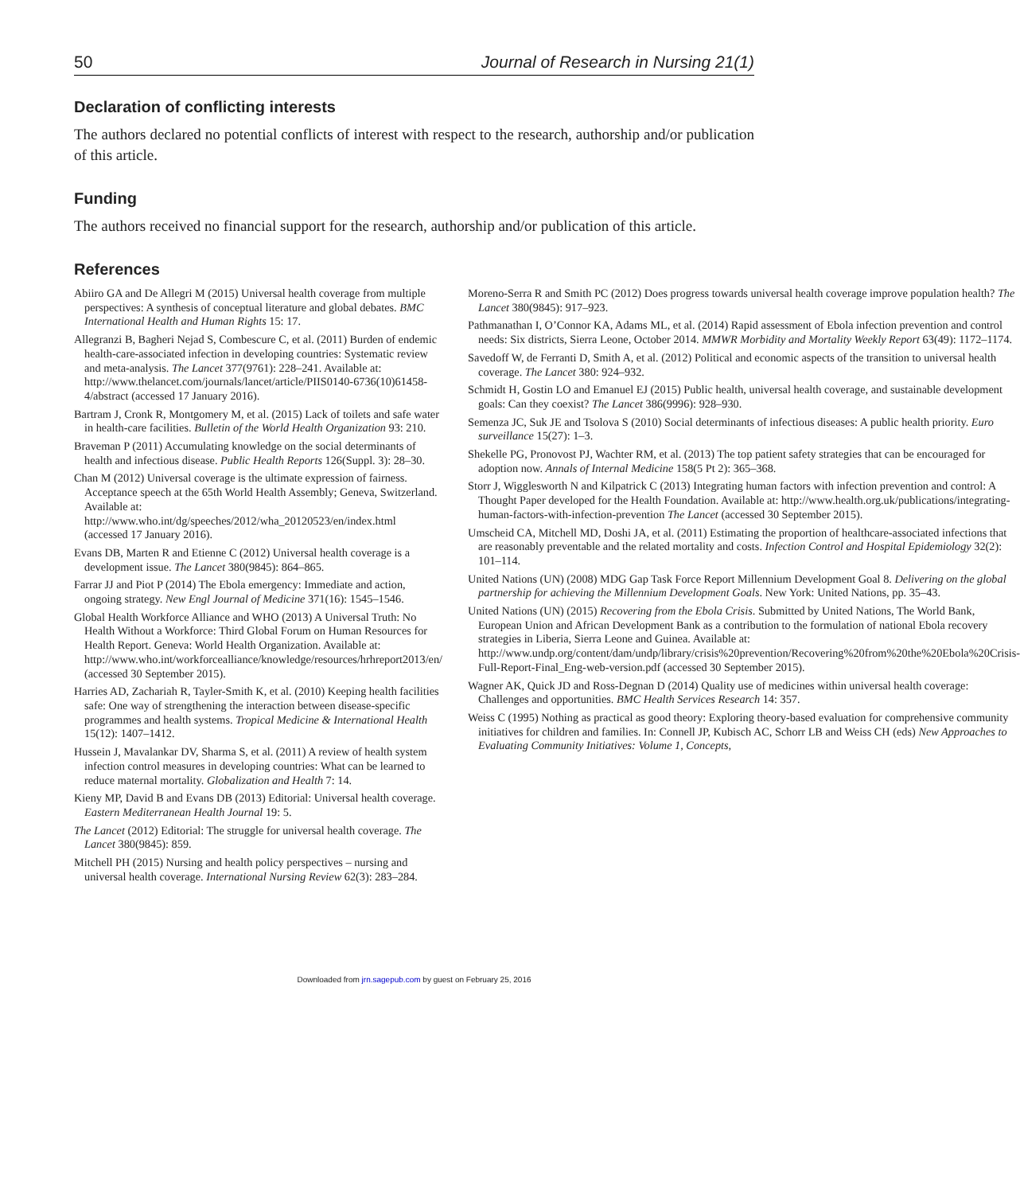50 Journal of Research in Nursing 21(1)
Declaration of conflicting interests
The authors declared no potential conflicts of interest with respect to the research, authorship and/or publication of this article.
Funding
The authors received no financial support for the research, authorship and/or publication of this article.
References
Abiiro GA and De Allegri M (2015) Universal health coverage from multiple perspectives: A synthesis of conceptual literature and global debates. BMC International Health and Human Rights 15: 17.
Allegranzi B, Bagheri Nejad S, Combescure C, et al. (2011) Burden of endemic health-care-associated infection in developing countries: Systematic review and meta-analysis. The Lancet 377(9761): 228–241. Available at: http://www.thelancet.com/journals/lancet/article/PIIS0140-6736(10)61458-4/abstract (accessed 17 January 2016).
Bartram J, Cronk R, Montgomery M, et al. (2015) Lack of toilets and safe water in health-care facilities. Bulletin of the World Health Organization 93: 210.
Braveman P (2011) Accumulating knowledge on the social determinants of health and infectious disease. Public Health Reports 126(Suppl. 3): 28–30.
Chan M (2012) Universal coverage is the ultimate expression of fairness. Acceptance speech at the 65th World Health Assembly; Geneva, Switzerland. Available at: http://www.who.int/dg/speeches/2012/wha_20120523/en/index.html (accessed 17 January 2016).
Evans DB, Marten R and Etienne C (2012) Universal health coverage is a development issue. The Lancet 380(9845): 864–865.
Farrar JJ and Piot P (2014) The Ebola emergency: Immediate and action, ongoing strategy. New Engl Journal of Medicine 371(16): 1545–1546.
Global Health Workforce Alliance and WHO (2013) A Universal Truth: No Health Without a Workforce: Third Global Forum on Human Resources for Health Report. Geneva: World Health Organization. Available at: http://www.who.int/workforcealliance/knowledge/resources/hrhreport2013/en/ (accessed 30 September 2015).
Harries AD, Zachariah R, Tayler-Smith K, et al. (2010) Keeping health facilities safe: One way of strengthening the interaction between disease-specific programmes and health systems. Tropical Medicine & International Health 15(12): 1407–1412.
Hussein J, Mavalankar DV, Sharma S, et al. (2011) A review of health system infection control measures in developing countries: What can be learned to reduce maternal mortality. Globalization and Health 7: 14.
Kieny MP, David B and Evans DB (2013) Editorial: Universal health coverage. Eastern Mediterranean Health Journal 19: 5.
The Lancet (2012) Editorial: The struggle for universal health coverage. The Lancet 380(9845): 859.
Mitchell PH (2015) Nursing and health policy perspectives – nursing and universal health coverage. International Nursing Review 62(3): 283–284.
Moreno-Serra R and Smith PC (2012) Does progress towards universal health coverage improve population health? The Lancet 380(9845): 917–923.
Pathmanathan I, O’Connor KA, Adams ML, et al. (2014) Rapid assessment of Ebola infection prevention and control needs: Six districts, Sierra Leone, October 2014. MMWR Morbidity and Mortality Weekly Report 63(49): 1172–1174.
Savedoff W, de Ferranti D, Smith A, et al. (2012) Political and economic aspects of the transition to universal health coverage. The Lancet 380: 924–932.
Schmidt H, Gostin LO and Emanuel EJ (2015) Public health, universal health coverage, and sustainable development goals: Can they coexist? The Lancet 386(9996): 928–930.
Semenza JC, Suk JE and Tsolova S (2010) Social determinants of infectious diseases: A public health priority. Euro surveillance 15(27): 1–3.
Shekelle PG, Pronovost PJ, Wachter RM, et al. (2013) The top patient safety strategies that can be encouraged for adoption now. Annals of Internal Medicine 158(5 Pt 2): 365–368.
Storr J, Wigglesworth N and Kilpatrick C (2013) Integrating human factors with infection prevention and control: A Thought Paper developed for the Health Foundation. Available at: http://www.health.org.uk/publications/integrating-human-factors-with-infection-prevention The Lancet (accessed 30 September 2015).
Umscheid CA, Mitchell MD, Doshi JA, et al. (2011) Estimating the proportion of healthcare-associated infections that are reasonably preventable and the related mortality and costs. Infection Control and Hospital Epidemiology 32(2): 101–114.
United Nations (UN) (2008) MDG Gap Task Force Report Millennium Development Goal 8. Delivering on the global partnership for achieving the Millennium Development Goals. New York: United Nations, pp. 35–43.
United Nations (UN) (2015) Recovering from the Ebola Crisis. Submitted by United Nations, The World Bank, European Union and African Development Bank as a contribution to the formulation of national Ebola recovery strategies in Liberia, Sierra Leone and Guinea. Available at: http://www.undp.org/content/dam/undp/library/crisis%20prevention/Recovering%20from%20the%20Ebola%20Crisis-Full-Report-Final_Eng-web-version.pdf (accessed 30 September 2015).
Wagner AK, Quick JD and Ross-Degnan D (2014) Quality use of medicines within universal health coverage: Challenges and opportunities. BMC Health Services Research 14: 357.
Weiss C (1995) Nothing as practical as good theory: Exploring theory-based evaluation for comprehensive community initiatives for children and families. In: Connell JP, Kubisch AC, Schorr LB and Weiss CH (eds) New Approaches to Evaluating Community Initiatives: Volume 1, Concepts,
Downloaded from jrn.sagepub.com by guest on February 25, 2016